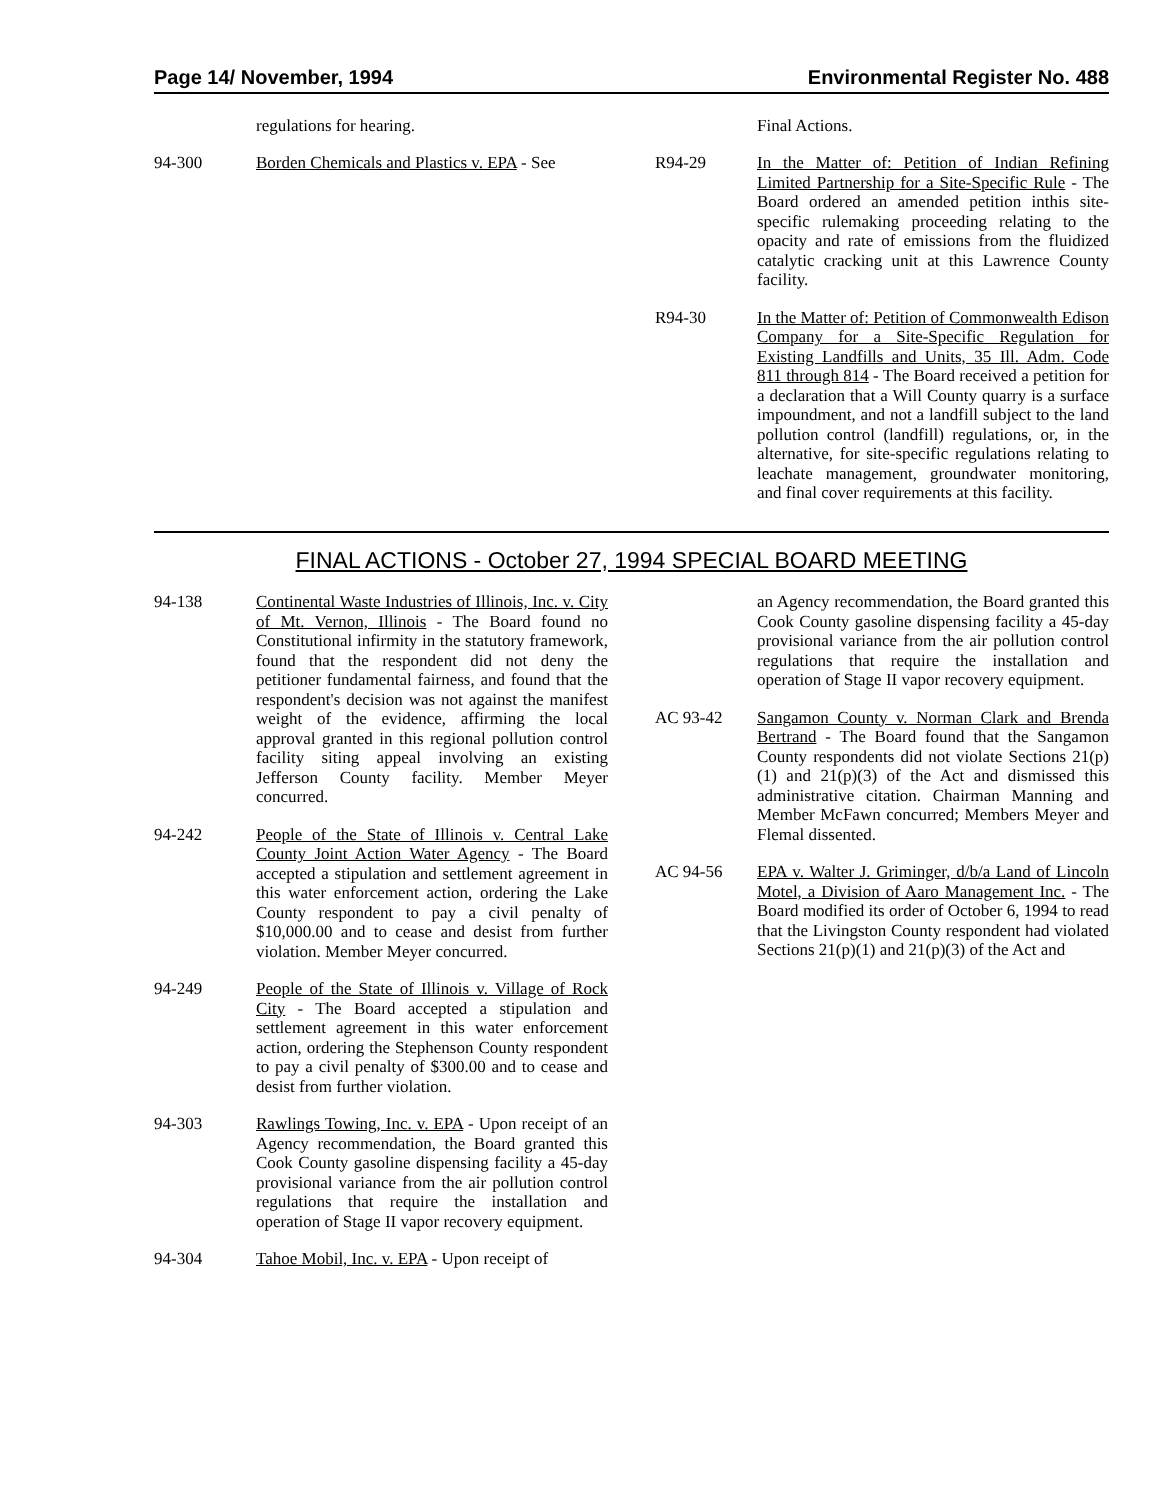Page 14/ November, 1994 Environmental Register No. 488
regulations for hearing.
94-300 Borden Chemicals and Plastics v. EPA - See
Final Actions.
R94-29 In the Matter of: Petition of Indian Refining Limited Partnership for a Site-Specific Rule - The Board ordered an amended petition inthis site-specific rulemaking proceeding relating to the opacity and rate of emissions from the fluidized catalytic cracking unit at this Lawrence County facility.
R94-30 In the Matter of: Petition of Commonwealth Edison Company for a Site-Specific Regulation for Existing Landfills and Units, 35 Ill. Adm. Code 811 through 814 - The Board received a petition for a declaration that a Will County quarry is a surface impoundment, and not a landfill subject to the land pollution control (landfill) regulations, or, in the alternative, for site-specific regulations relating to leachate management, groundwater monitoring, and final cover requirements at this facility.
FINAL ACTIONS - October 27, 1994 SPECIAL BOARD MEETING
94-138 Continental Waste Industries of Illinois, Inc. v. City of Mt. Vernon, Illinois - The Board found no Constitutional infirmity in the statutory framework, found that the respondent did not deny the petitioner fundamental fairness, and found that the respondent's decision was not against the manifest weight of the evidence, affirming the local approval granted in this regional pollution control facility siting appeal involving an existing Jefferson County facility. Member Meyer concurred.
94-242 People of the State of Illinois v. Central Lake County Joint Action Water Agency - The Board accepted a stipulation and settlement agreement in this water enforcement action, ordering the Lake County respondent to pay a civil penalty of $10,000.00 and to cease and desist from further violation. Member Meyer concurred.
94-249 People of the State of Illinois v. Village of Rock City - The Board accepted a stipulation and settlement agreement in this water enforcement action, ordering the Stephenson County respondent to pay a civil penalty of $300.00 and to cease and desist from further violation.
94-303 Rawlings Towing, Inc. v. EPA - Upon receipt of an Agency recommendation, the Board granted this Cook County gasoline dispensing facility a 45-day provisional variance from the air pollution control regulations that require the installation and operation of Stage II vapor recovery equipment.
94-304 Tahoe Mobil, Inc. v. EPA - Upon receipt of
an Agency recommendation, the Board granted this Cook County gasoline dispensing facility a 45-day provisional variance from the air pollution control regulations that require the installation and operation of Stage II vapor recovery equipment.
AC 93-42 Sangamon County v. Norman Clark and Brenda Bertrand - The Board found that the Sangamon County respondents did not violate Sections 21(p)(1) and 21(p)(3) of the Act and dismissed this administrative citation. Chairman Manning and Member McFawn concurred; Members Meyer and Flemal dissented.
AC 94-56 EPA v. Walter J. Griminger, d/b/a Land of Lincoln Motel, a Division of Aaro Management Inc. - The Board modified its order of October 6, 1994 to read that the Livingston County respondent had violated Sections 21(p)(1) and 21(p)(3) of the Act and